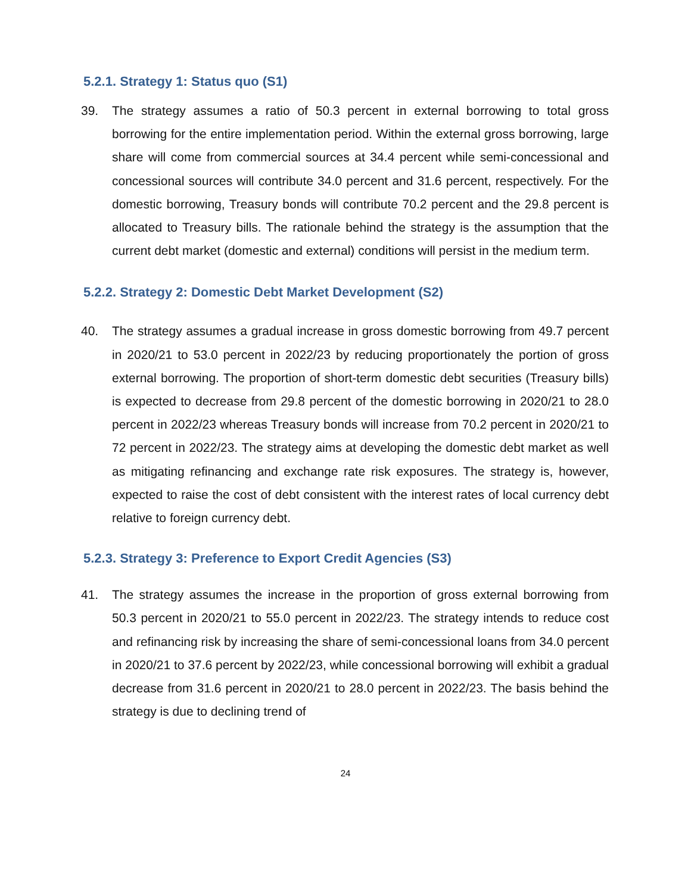5.2.1. Strategy 1: Status quo (S1)
39. The strategy assumes a ratio of 50.3 percent in external borrowing to total gross borrowing for the entire implementation period. Within the external gross borrowing, large share will come from commercial sources at 34.4 percent while semi-concessional and concessional sources will contribute 34.0 percent and 31.6 percent, respectively. For the domestic borrowing, Treasury bonds will contribute 70.2 percent and the 29.8 percent is allocated to Treasury bills. The rationale behind the strategy is the assumption that the current debt market (domestic and external) conditions will persist in the medium term.
5.2.2. Strategy 2: Domestic Debt Market Development (S2)
40. The strategy assumes a gradual increase in gross domestic borrowing from 49.7 percent in 2020/21 to 53.0 percent in 2022/23 by reducing proportionately the portion of gross external borrowing. The proportion of short-term domestic debt securities (Treasury bills) is expected to decrease from 29.8 percent of the domestic borrowing in 2020/21 to 28.0 percent in 2022/23 whereas Treasury bonds will increase from 70.2 percent in 2020/21 to 72 percent in 2022/23. The strategy aims at developing the domestic debt market as well as mitigating refinancing and exchange rate risk exposures. The strategy is, however, expected to raise the cost of debt consistent with the interest rates of local currency debt relative to foreign currency debt.
5.2.3. Strategy 3: Preference to Export Credit Agencies (S3)
41. The strategy assumes the increase in the proportion of gross external borrowing from 50.3 percent in 2020/21 to 55.0 percent in 2022/23. The strategy intends to reduce cost and refinancing risk by increasing the share of semi-concessional loans from 34.0 percent in 2020/21 to 37.6 percent by 2022/23, while concessional borrowing will exhibit a gradual decrease from 31.6 percent in 2020/21 to 28.0 percent in 2022/23. The basis behind the strategy is due to declining trend of
24